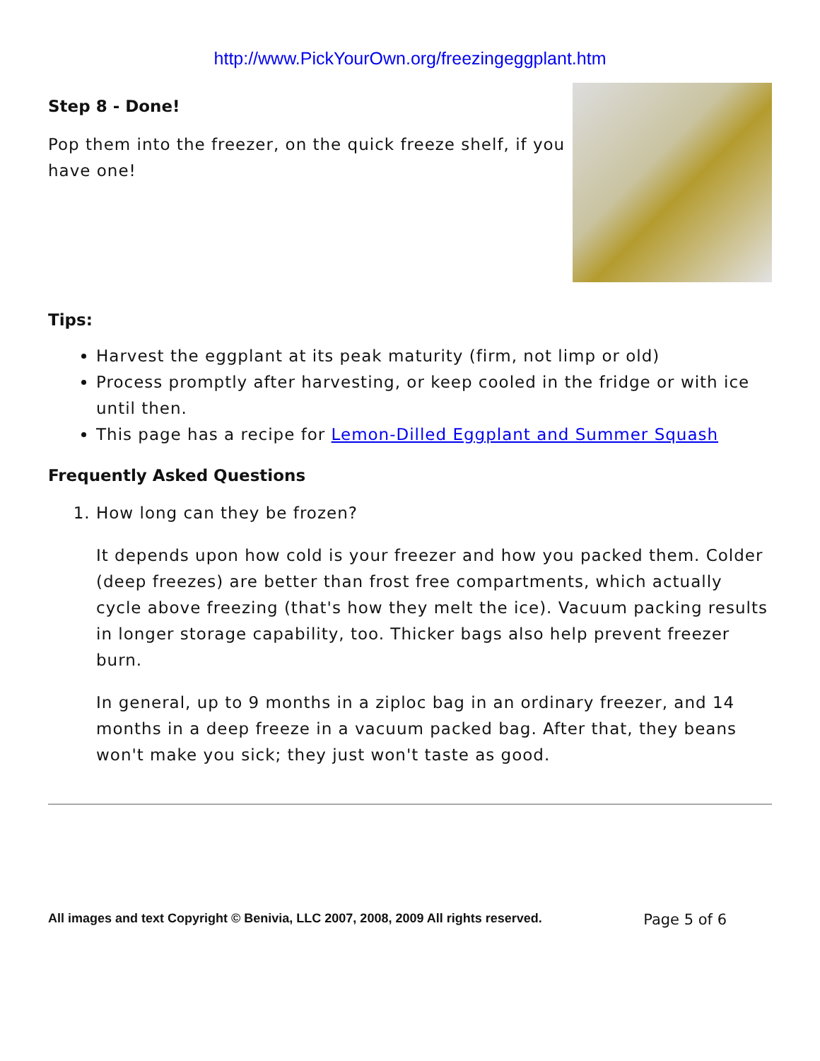http://www.PickYourOwn.org/freezingeggplant.htm
Step 8 - Done!
Pop them into the freezer, on the quick freeze shelf, if you have one!
Tips:
Harvest the eggplant at its peak maturity (firm, not limp or old)
Process promptly after harvesting, or keep cooled in the fridge or with ice until then.
This page has a recipe for Lemon-Dilled Eggplant and Summer Squash
Frequently Asked Questions
1. How long can they be frozen?
It depends upon how cold is your freezer and how you packed them. Colder (deep freezes) are better than frost free compartments, which actually cycle above freezing (that's how they melt the ice). Vacuum packing results in longer storage capability, too. Thicker bags also help prevent freezer burn.
In general, up to 9 months in a ziploc bag in an ordinary freezer, and 14 months in a deep freeze in a vacuum packed bag. After that, they beans won't make you sick; they just won't taste as good.
All images and text Copyright © Benivia, LLC 2007, 2008, 2009 All rights reserved. Page 5 of 6